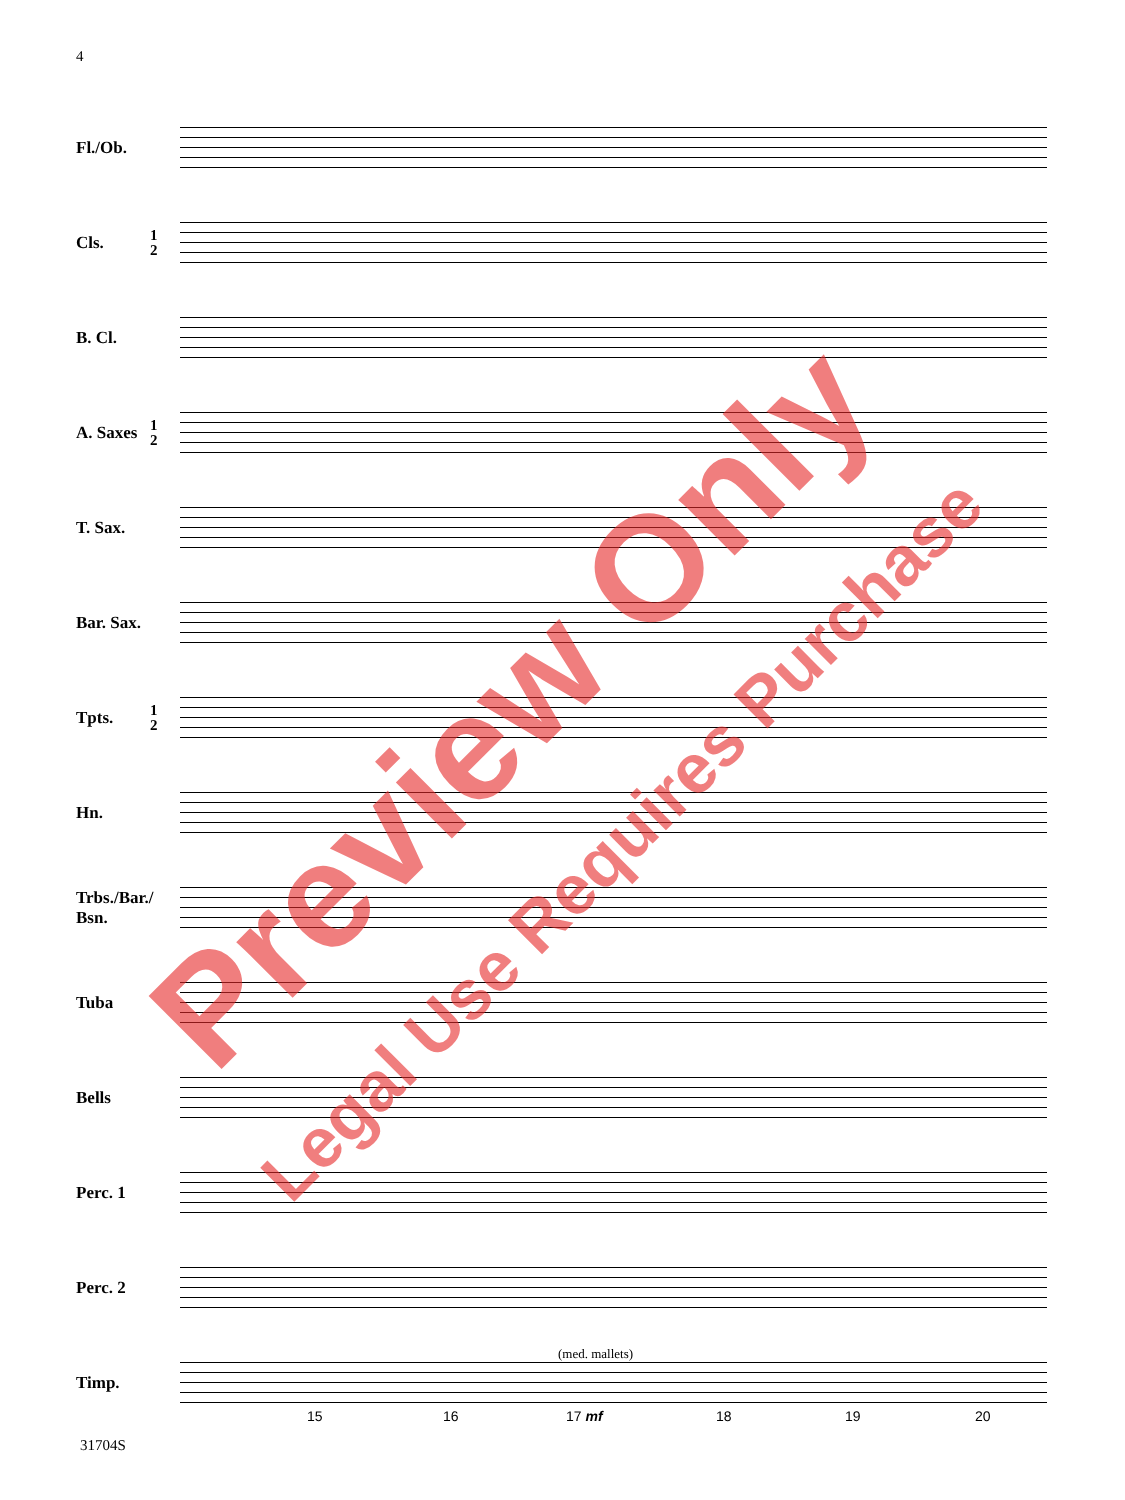4
Fl./Ob.
Cls.
1
2
B. Cl.
A. Saxes
1
2
T. Sax.
Bar. Sax.
Tpts.
1
2
Hn.
Trbs./Bar./
Bsn.
Tuba
Bells
Perc. 1
Perc. 2
Timp.
(med. mallets)
15 16 17 mf 18 19 20
31704S
Preview Only
Legal Use Requires Purchase